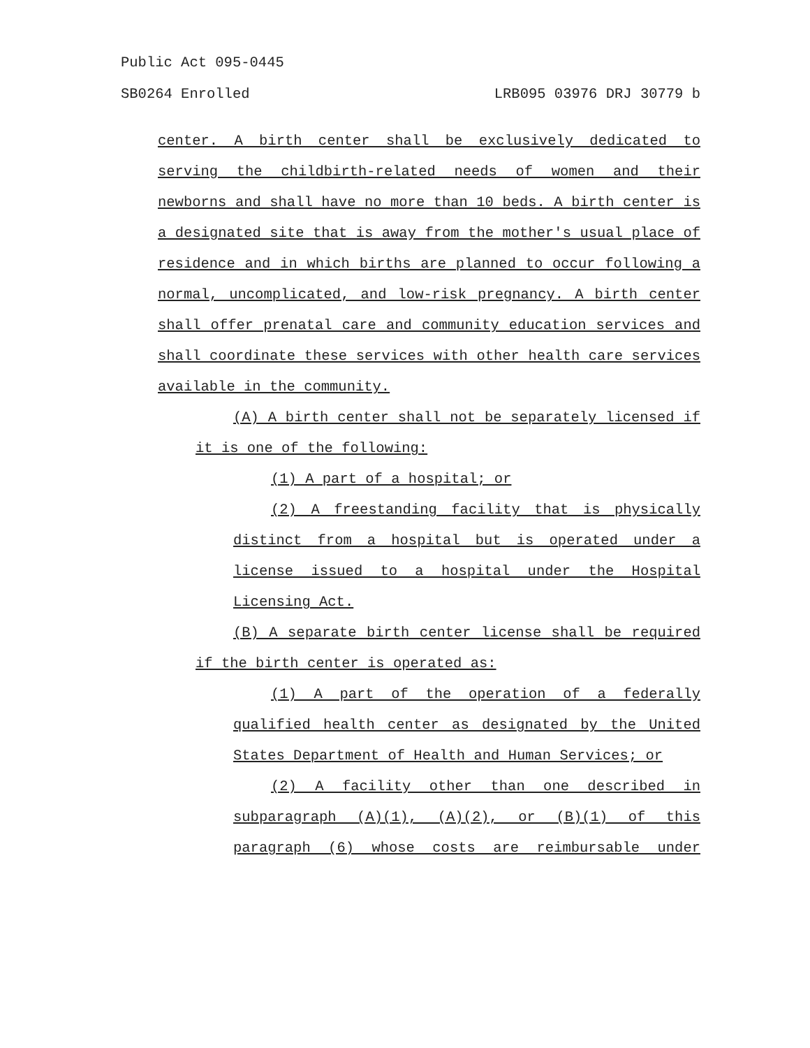Public Act 095-0445
SB0264 Enrolled LRB095 03976 DRJ 30779 b
center. A birth center shall be exclusively dedicated to serving the childbirth-related needs of women and their newborns and shall have no more than 10 beds. A birth center is a designated site that is away from the mother's usual place of residence and in which births are planned to occur following a normal, uncomplicated, and low-risk pregnancy. A birth center shall offer prenatal care and community education services and shall coordinate these services with other health care services available in the community.
(A) A birth center shall not be separately licensed if it is one of the following:
(1) A part of a hospital; or
(2) A freestanding facility that is physically distinct from a hospital but is operated under a license issued to a hospital under the Hospital Licensing Act.
(B) A separate birth center license shall be required if the birth center is operated as:
(1) A part of the operation of a federally qualified health center as designated by the United States Department of Health and Human Services; or
(2) A facility other than one described in subparagraph (A)(1), (A)(2), or (B)(1) of this paragraph (6) whose costs are reimbursable under